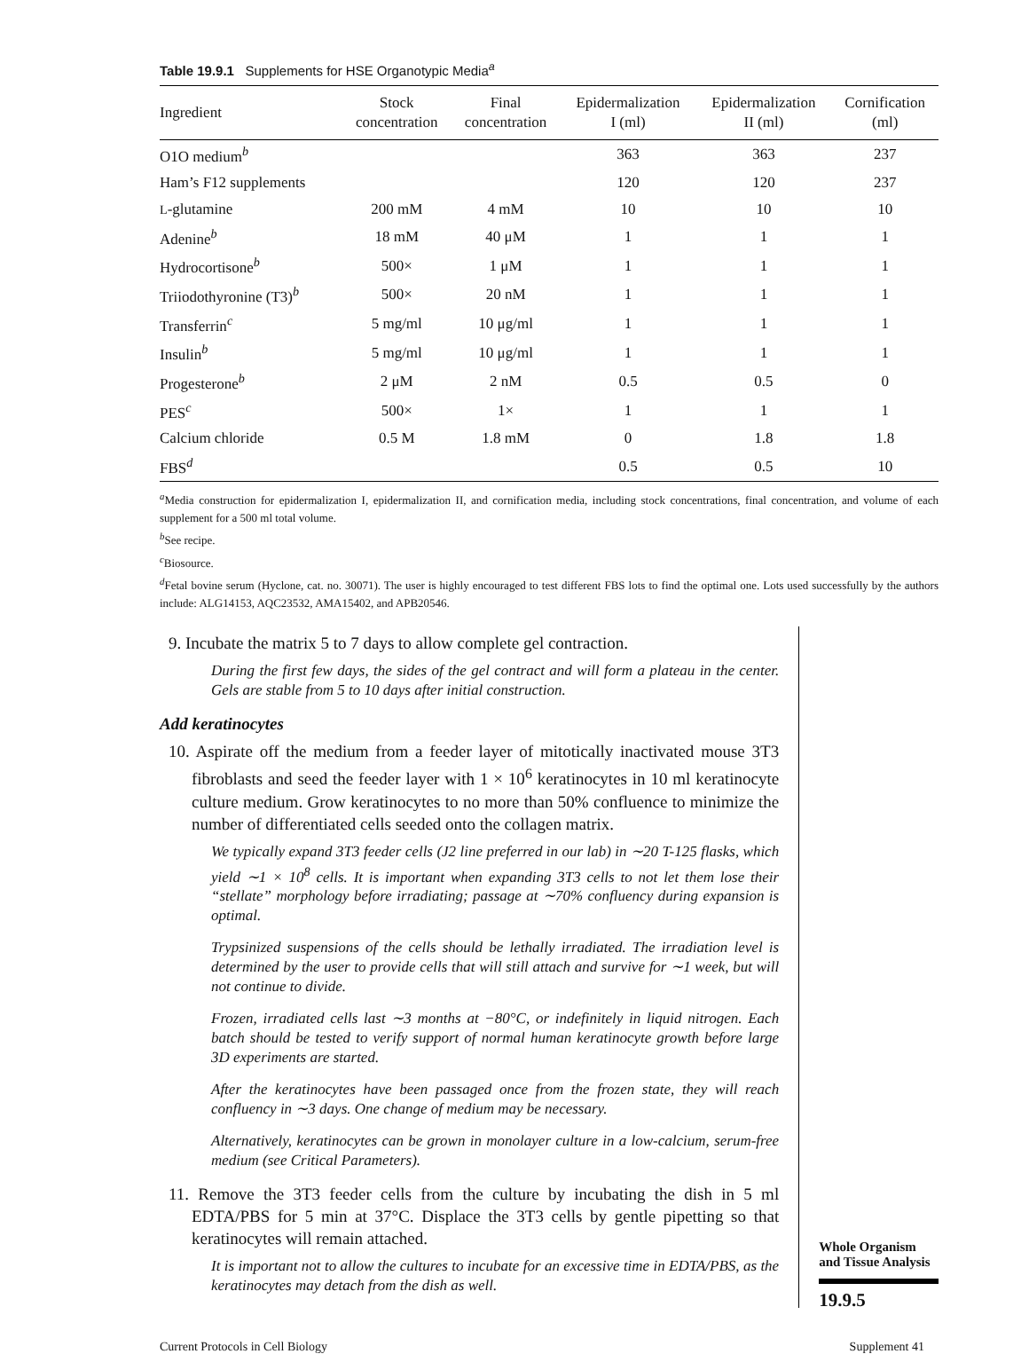Table 19.9.1 Supplements for HSE Organotypic Media<sup>a</sup>
| Ingredient | Stock concentration | Final concentration | Epidermalization I (ml) | Epidermalization II (ml) | Cornification (ml) |
| --- | --- | --- | --- | --- | --- |
| O1O medium<sup>b</sup> | | | 363 | 363 | 237 |
| Ham’s F12 supplements | | | 120 | 120 | 237 |
| L -glutamine | 200 mM | 4 mM | 10 | 10 | 10 |
| Adenine<sup>b</sup> | 18 mM | 40 μM | 1 | 1 | 1 |
| Hydrocortisone<sup>b</sup> | 500× | 1 μM | 1 | 1 | 1 |
| Triiodothyronine (T3)<sup>b</sup> | 500× | 20 nM | 1 | 1 | 1 |
| Transferrin<sup>c</sup> | 5 mg/ml | 10 μg/ml | 1 | 1 | 1 |
| Insulin<sup>b</sup> | 5 mg/ml | 10 μg/ml | 1 | 1 | 1 |
| Progesterone<sup>b</sup> | 2 μM | 2 nM | 0.5 | 0.5 | 0 |
| PES<sup>c</sup> | 500× | 1× | 1 | 1 | 1 |
| Calcium chloride | 0.5 M | 1.8 mM | 0 | 1.8 | 1.8 |
| FBS<sup>d</sup> | | | 0.5 | 0.5 | 10 |
<sup>a</sup> Media construction for epidermalization I, epidermalization II, and cornification media, including stock concentrations, final concentration, and volume of each supplement for a 500 ml total volume.
<sup>b</sup> See recipe.
<sup>c</sup> Biosource.
<sup>d</sup> Fetal bovine serum (Hyclone, cat. no. 30071). The user is highly encouraged to test different FBS lots to find the optimal one. Lots used successfully by the authors include: ALG14153, AQC23532, AMA15402, and APB20546.
9. Incubate the matrix 5 to 7 days to allow complete gel contraction.
During the first few days, the sides of the gel contract and will form a plateau in the center. Gels are stable from 5 to 10 days after initial construction.
Add keratinocytes
10. Aspirate off the medium from a feeder layer of mitotically inactivated mouse 3T3 fibroblasts and seed the feeder layer with 1 × 10<sup>6</sup> keratinocytes in 10 ml keratinocyte culture medium. Grow keratinocytes to no more than 50% confluence to minimize the number of differentiated cells seeded onto the collagen matrix.
We typically expand 3T3 feeder cells (J2 line preferred in our lab) in ∼20 T-125 flasks, which yield ∼1 × 10<sup>8</sup> cells. It is important when expanding 3T3 cells to not let them lose their “stellate” morphology before irradiating; passage at ∼70% confluency during expansion is optimal.
Trypsinized suspensions of the cells should be lethally irradiated. The irradiation level is determined by the user to provide cells that will still attach and survive for ∼1 week, but will not continue to divide.
Frozen, irradiated cells last ∼3 months at −80°C, or indefinitely in liquid nitrogen. Each batch should be tested to verify support of normal human keratinocyte growth before large 3D experiments are started.
After the keratinocytes have been passaged once from the frozen state, they will reach confluency in ∼3 days. One change of medium may be necessary.
Alternatively, keratinocytes can be grown in monolayer culture in a low-calcium, serum-free medium (see Critical Parameters).
11. Remove the 3T3 feeder cells from the culture by incubating the dish in 5 ml EDTA/PBS for 5 min at 37°C. Displace the 3T3 cells by gentle pipetting so that keratinocytes will remain attached.
It is important not to allow the cultures to incubate for an excessive time in EDTA/PBS, as the keratinocytes may detach from the dish as well.
Whole Organism and Tissue Analysis
19.9.5
Current Protocols in Cell Biology Supplement 41